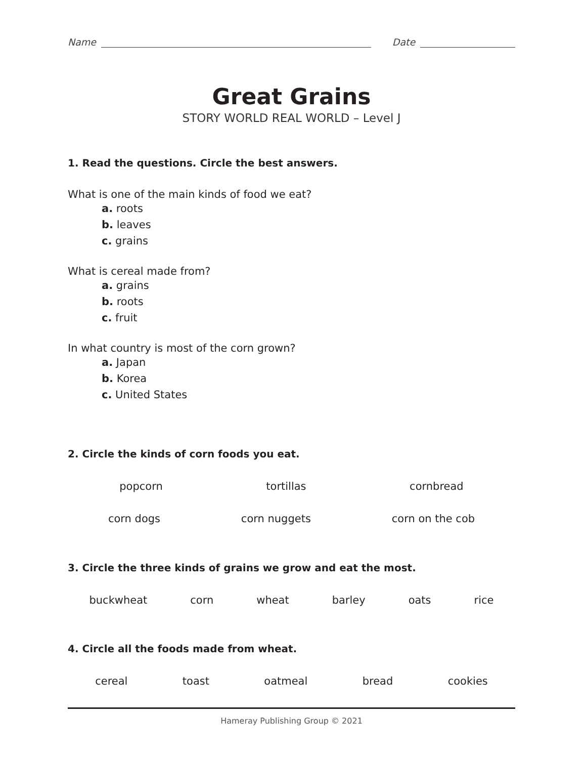Name
Date
Great Grains
STORY WORLD REAL WORLD – Level J
1. Read the questions. Circle the best answers.
What is one of the main kinds of food we eat?
a. roots
b. leaves
c. grains
What is cereal made from?
a. grains
b. roots
c. fruit
In what country is most of the corn grown?
a. Japan
b. Korea
c. United States
2. Circle the kinds of corn foods you eat.
popcorn tortillas cornbread
corn dogs corn nuggets corn on the cob
3. Circle the three kinds of grains we grow and eat the most.
buckwheat corn wheat barley oats rice
4. Circle all the foods made from wheat.
cereal toast oatmeal bread cookies
Hameray Publishing Group © 2021